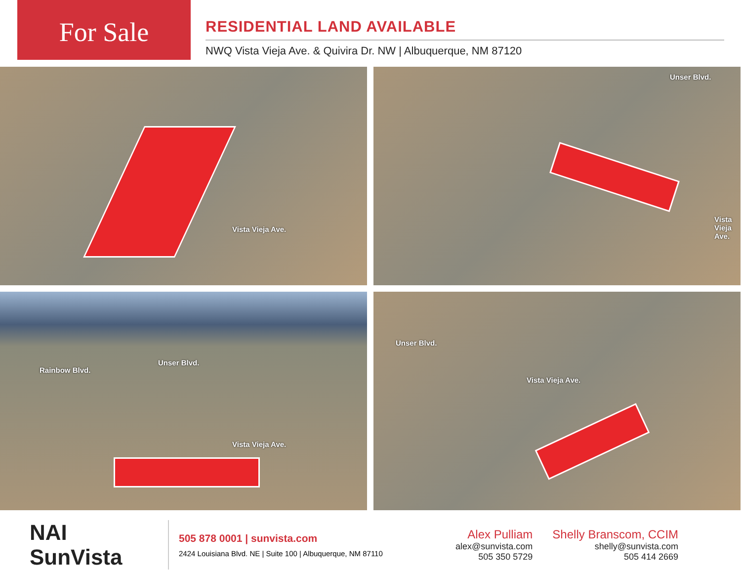For Sale
RESIDENTIAL LAND AVAILABLE
NWQ Vista Vieja Ave. & Quivira Dr. NW | Albuquerque, NM 87120
Vista Vieja Ave.
Unser Blvd.
Vista Vieja Ave.
Rainbow Blvd.
Unser Blvd.
Vista Vieja Ave.
Unser Blvd.
Vista Vieja Ave.
NAI SunVista
505 878 0001 | sunvista.com
2424 Louisiana Blvd. NE | Suite 100 | Albuquerque, NM 87110
Alex Pulliam
alex@sunvista.com
505 350 5729
Shelly Branscom, CCIM
shelly@sunvista.com
505 414 2669